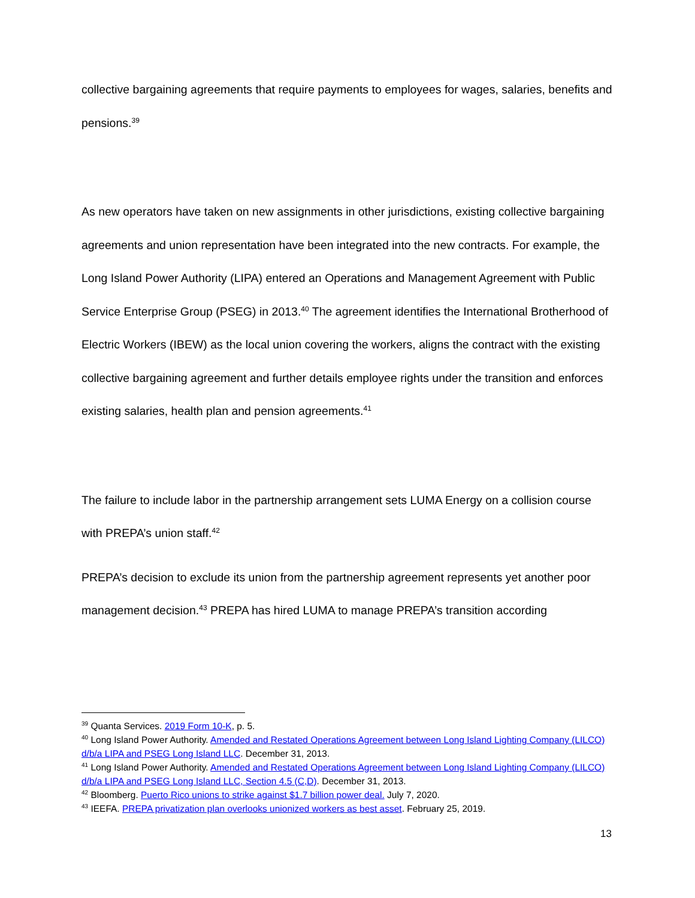collective bargaining agreements that require payments to employees for wages, salaries, benefits and pensions.<sup>39</sup>
As new operators have taken on new assignments in other jurisdictions, existing collective bargaining agreements and union representation have been integrated into the new contracts. For example, the Long Island Power Authority (LIPA) entered an Operations and Management Agreement with Public Service Enterprise Group (PSEG) in 2013.<sup>40</sup> The agreement identifies the International Brotherhood of Electric Workers (IBEW) as the local union covering the workers, aligns the contract with the existing collective bargaining agreement and further details employee rights under the transition and enforces existing salaries, health plan and pension agreements.<sup>41</sup>
The failure to include labor in the partnership arrangement sets LUMA Energy on a collision course with PREPA’s union staff.<sup>42</sup>
PREPA’s decision to exclude its union from the partnership agreement represents yet another poor management decision.<sup>43</sup> PREPA has hired LUMA to manage PREPA’s transition according
<sup>39</sup> Quanta Services. 2019 Form 10-K, p. 5.
<sup>40</sup> Long Island Power Authority. Amended and Restated Operations Agreement between Long Island Lighting Company (LILCO) d/b/a LIPA and PSEG Long Island LLC. December 31, 2013.
<sup>41</sup> Long Island Power Authority. Amended and Restated Operations Agreement between Long Island Lighting Company (LILCO) d/b/a LIPA and PSEG Long Island LLC, Section 4.5 (C,D). December 31, 2013.
<sup>42</sup> Bloomberg. Puerto Rico unions to strike against $1.7 billion power deal. July 7, 2020.
<sup>43</sup> IEEFA. PREPA privatization plan overlooks unionized workers as best asset. February 25, 2019.
13